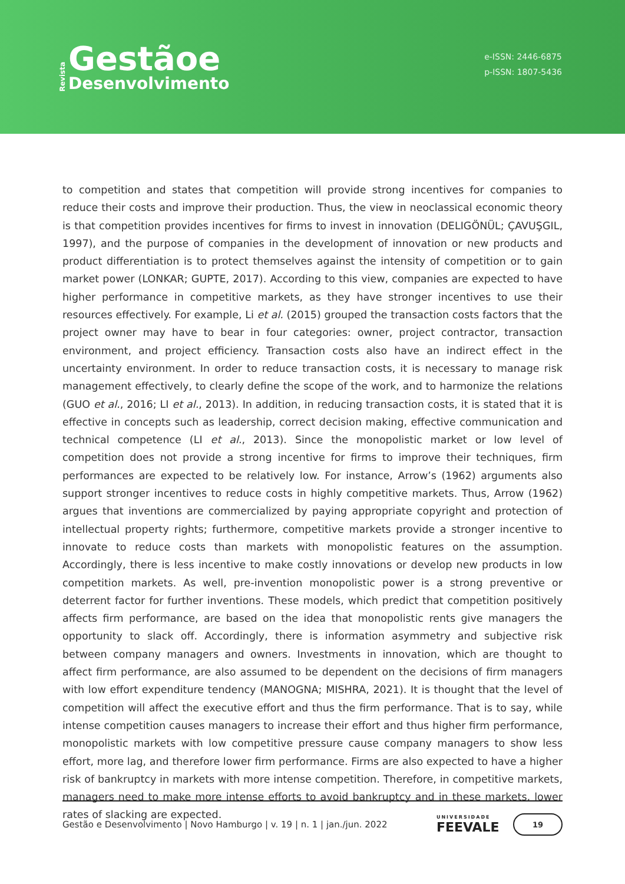Revista
Gestãoe
Desenvolvimento
e-ISSN: 2446-6875
p-ISSN: 1807-5436
to competition and states that competition will provide strong incentives for companies to reduce their costs and improve their production. Thus, the view in neoclassical economic theory is that competition provides incentives for firms to invest in innovation (DELIGÖNÜL; ÇAVUŞGIL, 1997), and the purpose of companies in the development of innovation or new products and product differentiation is to protect themselves against the intensity of competition or to gain market power (LONKAR; GUPTE, 2017). According to this view, companies are expected to have higher performance in competitive markets, as they have stronger incentives to use their resources effectively. For example, Li et al. (2015) grouped the transaction costs factors that the project owner may have to bear in four categories: owner, project contractor, transaction environment, and project efficiency. Transaction costs also have an indirect effect in the uncertainty environment. In order to reduce transaction costs, it is necessary to manage risk management effectively, to clearly define the scope of the work, and to harmonize the relations (GUO et al., 2016; LI et al., 2013). In addition, in reducing transaction costs, it is stated that it is effective in concepts such as leadership, correct decision making, effective communication and technical competence (LI et al., 2013). Since the monopolistic market or low level of competition does not provide a strong incentive for firms to improve their techniques, firm performances are expected to be relatively low. For instance, Arrow’s (1962) arguments also support stronger incentives to reduce costs in highly competitive markets. Thus, Arrow (1962) argues that inventions are commercialized by paying appropriate copyright and protection of intellectual property rights; furthermore, competitive markets provide a stronger incentive to innovate to reduce costs than markets with monopolistic features on the assumption. Accordingly, there is less incentive to make costly innovations or develop new products in low competition markets. As well, pre-invention monopolistic power is a strong preventive or deterrent factor for further inventions. These models, which predict that competition positively affects firm performance, are based on the idea that monopolistic rents give managers the opportunity to slack off. Accordingly, there is information asymmetry and subjective risk between company managers and owners. Investments in innovation, which are thought to affect firm performance, are also assumed to be dependent on the decisions of firm managers with low effort expenditure tendency (MANOGNA; MISHRA, 2021). It is thought that the level of competition will affect the executive effort and thus the firm performance. That is to say, while intense competition causes managers to increase their effort and thus higher firm performance, monopolistic markets with low competitive pressure cause company managers to show less effort, more lag, and therefore lower firm performance. Firms are also expected to have a higher risk of bankruptcy in markets with more intense competition. Therefore, in competitive markets, managers need to make more intense efforts to avoid bankruptcy and in these markets, lower rates of slacking are expected.
Gestão e Desenvolvimento | Novo Hamburgo | v. 19 | n. 1 | jan./jun. 2022 UNIVERSIDADE
FEEVALE 19